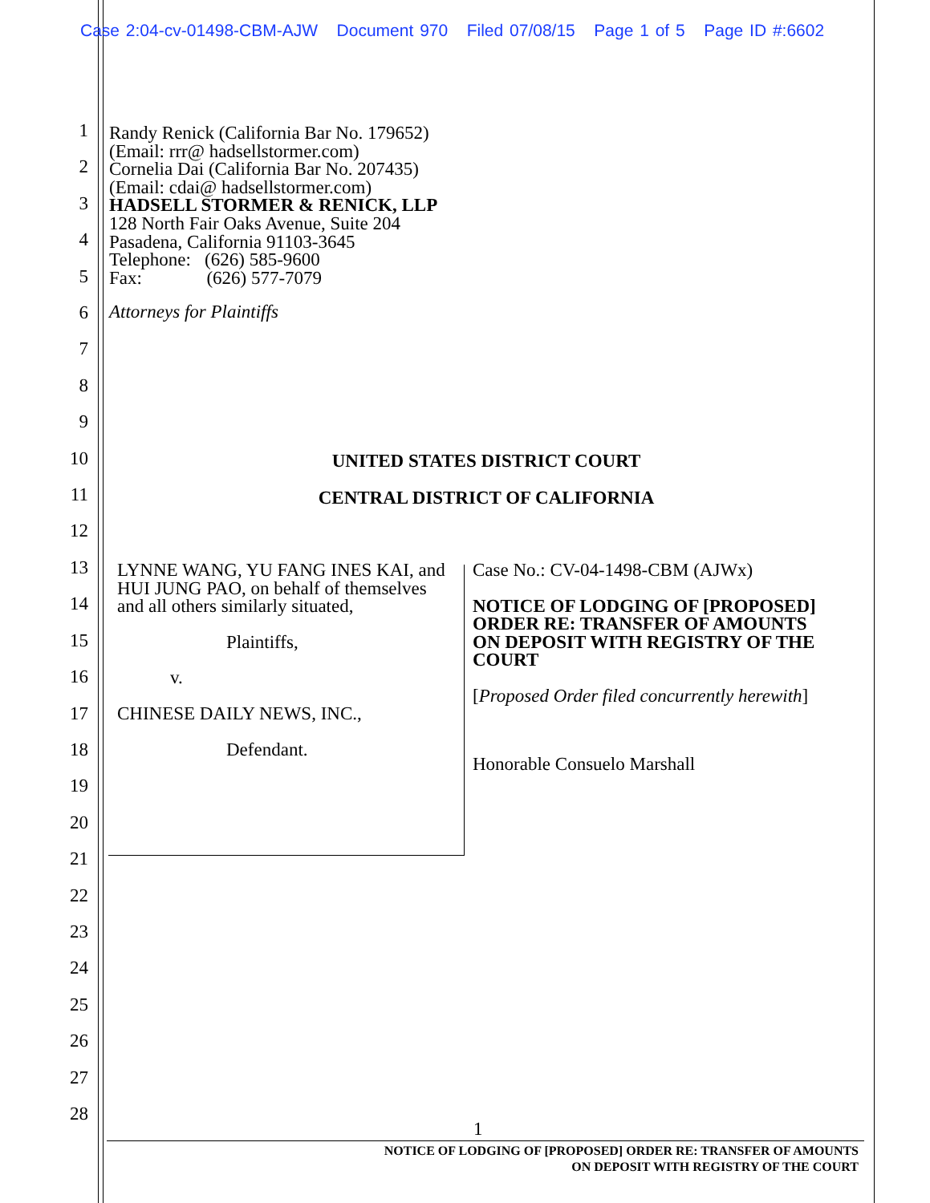Case 2:04-cv-01498-CBM-AJW Document 970 Filed 07/08/15 Page 1 of 5 Page ID #:6602
1
2
3
4
5
6
7
8
9
10
11
12
13
14
15
16
17
18
19
20
21
22
23
24
25
26
27
28
Randy Renick (California Bar No. 179652)
(Email: rrr@ hadsellstormer.com)
Cornelia Dai (California Bar No. 207435)
(Email: cdai@ hadsellstormer.com)
HADSELL STORMER & RENICK, LLP
128 North Fair Oaks Avenue, Suite 204
Pasadena, California 91103-3645
Telephone: (626) 585-9600
Fax: (626) 577-7079
Attorneys for Plaintiffs
UNITED STATES DISTRICT COURT
CENTRAL DISTRICT OF CALIFORNIA
LYNNE WANG, YU FANG INES KAI, and HUI JUNG PAO, on behalf of themselves and all others similarly situated,
Plaintiffs,
v.
CHINESE DAILY NEWS, INC.,
Defendant.
Case No.: CV-04-1498-CBM (AJWx)
NOTICE OF LODGING OF [PROPOSED] ORDER RE: TRANSFER OF AMOUNTS ON DEPOSIT WITH REGISTRY OF THE COURT
[Proposed Order filed concurrently herewith]
Honorable Consuelo Marshall
1
NOTICE OF LODGING OF [PROPOSED] ORDER RE: TRANSFER OF AMOUNTS
ON DEPOSIT WITH REGISTRY OF THE COURT